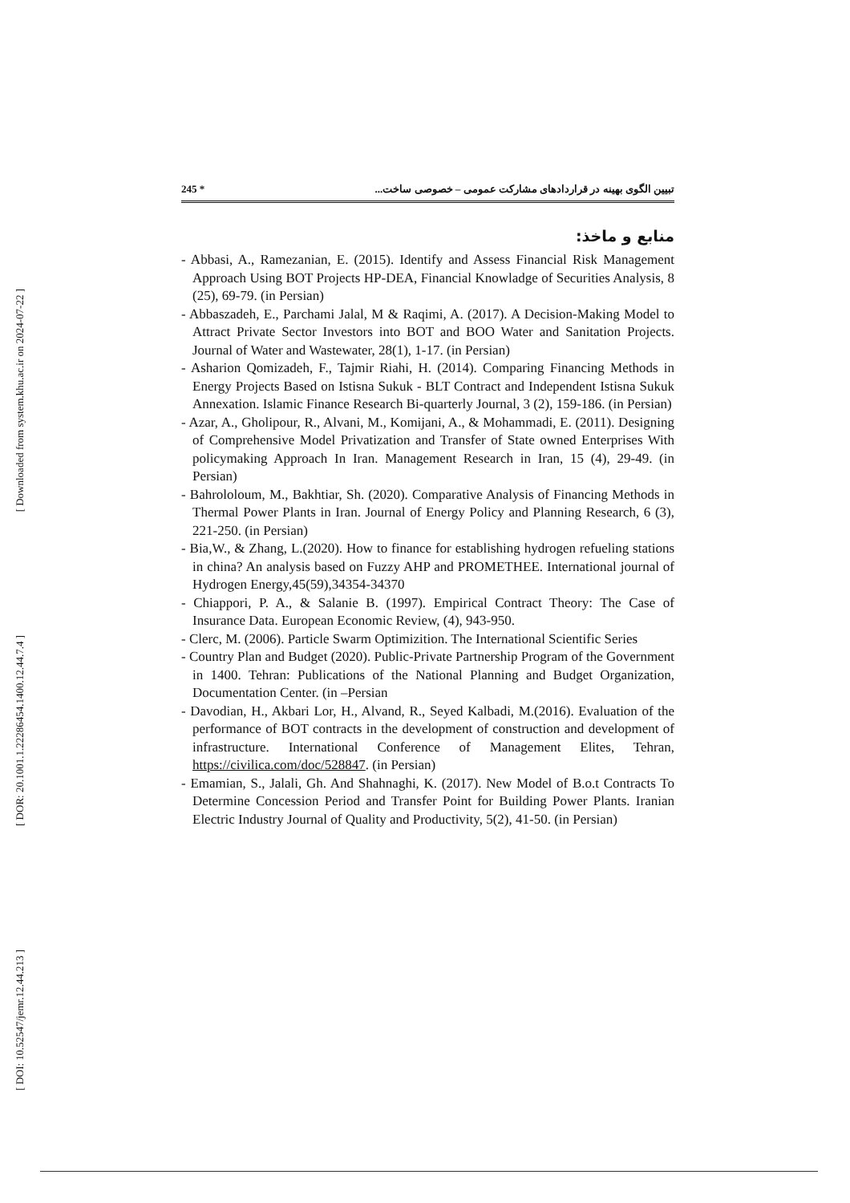[ Downloaded from system.khu.ac.ir on 2024-07-22 ]
[ DOR: 20.1001.1.22286454.1400.12.44.7.4 ]
[ DOI: 10.52547/jemr.12.44.213 ]
245 * تبیین الگوی بهینه در قراردادهای مشارکت عمومی – خصوصی ساخت...
منابع و ماخذ:
- Abbasi, A., Ramezanian, E. (2015). Identify and Assess Financial Risk Management Approach Using BOT Projects HP-DEA, Financial Knowladge of Securities Analysis, 8 (25), 69-79. (in Persian)
- Abbaszadeh, E., Parchami Jalal, M & Raqimi, A. (2017). A Decision-Making Model to Attract Private Sector Investors into BOT and BOO Water and Sanitation Projects. Journal of Water and Wastewater, 28(1), 1-17. (in Persian)
- Asharion Qomizadeh, F., Tajmir Riahi, H. (2014). Comparing Financing Methods in Energy Projects Based on Istisna Sukuk - BLT Contract and Independent Istisna Sukuk Annexation. Islamic Finance Research Bi-quarterly Journal, 3 (2), 159-186. (in Persian)
- Azar, A., Gholipour, R., Alvani, M., Komijani, A., & Mohammadi, E. (2011). Designing of Comprehensive Model Privatization and Transfer of State owned Enterprises With policymaking Approach In Iran. Management Research in Iran, 15 (4), 29-49. (in Persian)
- Bahrololoum, M., Bakhtiar, Sh. (2020). Comparative Analysis of Financing Methods in Thermal Power Plants in Iran. Journal of Energy Policy and Planning Research, 6 (3), 221-250. (in Persian)
- Bia,W., & Zhang, L.(2020). How to finance for establishing hydrogen refueling stations in china? An analysis based on Fuzzy AHP and PROMETHEE. International journal of Hydrogen Energy,45(59),34354-34370
- Chiappori, P. A., & Salanie B. (1997). Empirical Contract Theory: The Case of Insurance Data. European Economic Review, (4), 943-950.
- Clerc, M. (2006). Particle Swarm Optimizition. The International Scientific Series
- Country Plan and Budget (2020). Public-Private Partnership Program of the Government in 1400. Tehran: Publications of the National Planning and Budget Organization, Documentation Center. (in –Persian
- Davodian, H., Akbari Lor, H., Alvand, R., Seyed Kalbadi, M.(2016). Evaluation of the performance of BOT contracts in the development of construction and development of infrastructure. International Conference of Management Elites, Tehran, https://civilica.com/doc/528847. (in Persian)
- Emamian, S., Jalali, Gh. And Shahnaghi, K. (2017). New Model of B.o.t Contracts To Determine Concession Period and Transfer Point for Building Power Plants. Iranian Electric Industry Journal of Quality and Productivity, 5(2), 41-50. (in Persian)